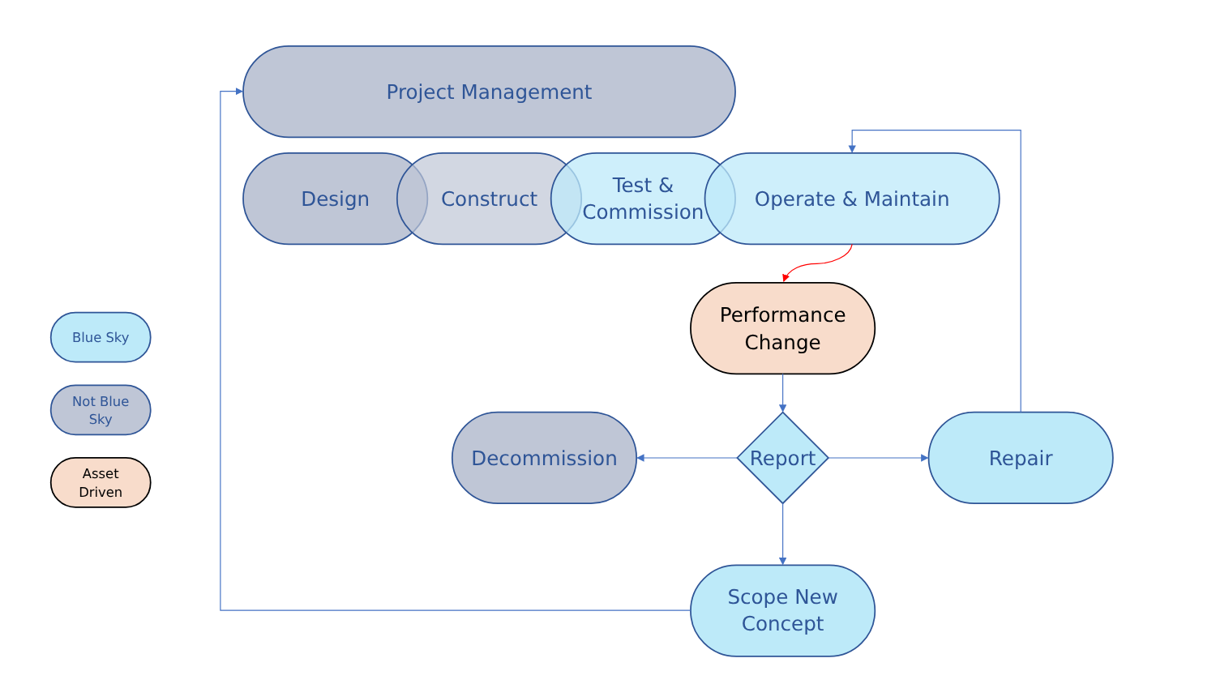Project Management
Design
Construct
Test &
Commission
Operate & Maintain
Decommission
Report
Repair
Scope New
Concept
Blue Sky
Not Blue
Sky
Performance
Change
Asset
Driven